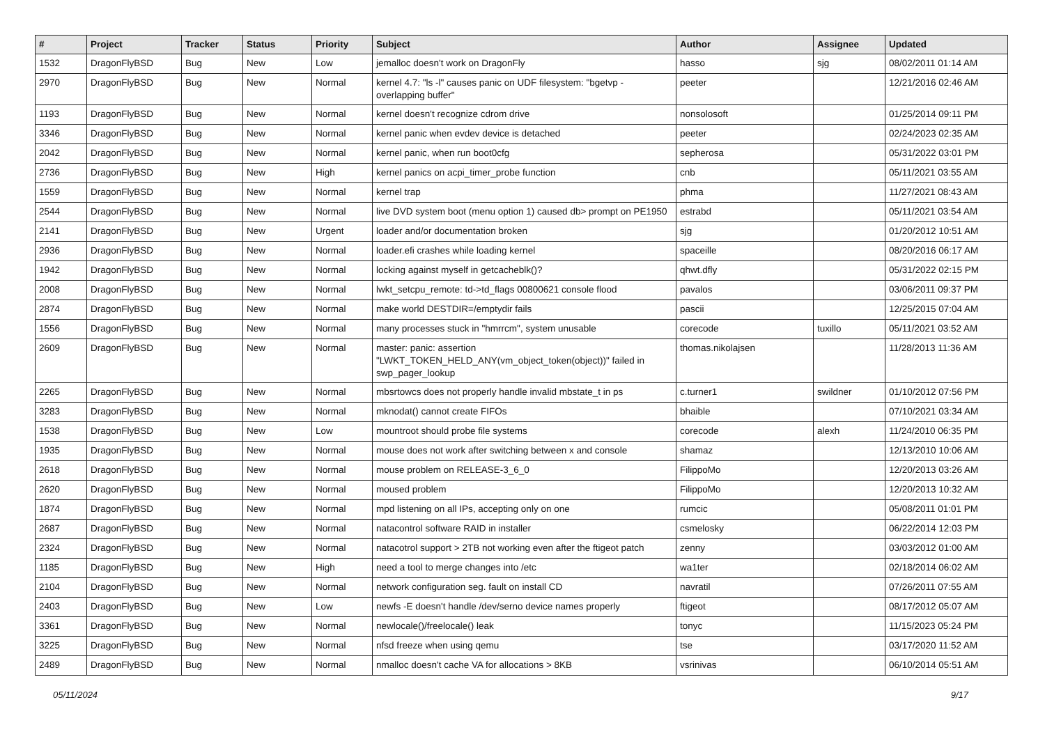| # | Project | Tracker | Status | Priority | Subject | Author | Assignee | Updated |
| --- | --- | --- | --- | --- | --- | --- | --- | --- |
| 1532 | DragonFlyBSD | Bug | New | Low | jemalloc doesn't work on DragonFly | hasso | sjg | 08/02/2011 01:14 AM |
| 2970 | DragonFlyBSD | Bug | New | Normal | kernel 4.7: "ls -l" causes panic on UDF filesystem: "bgetvp - overlapping buffer" | peeter | | 12/21/2016 02:46 AM |
| 1193 | DragonFlyBSD | Bug | New | Normal | kernel doesn't recognize cdrom drive | nonsolosoft | | 01/25/2014 09:11 PM |
| 3346 | DragonFlyBSD | Bug | New | Normal | kernel panic when evdev device is detached | peeter | | 02/24/2023 02:35 AM |
| 2042 | DragonFlyBSD | Bug | New | Normal | kernel panic, when run boot0cfg | sepherosa | | 05/31/2022 03:01 PM |
| 2736 | DragonFlyBSD | Bug | New | High | kernel panics on acpi_timer_probe function | cnb | | 05/11/2021 03:55 AM |
| 1559 | DragonFlyBSD | Bug | New | Normal | kernel trap | phma | | 11/27/2021 08:43 AM |
| 2544 | DragonFlyBSD | Bug | New | Normal | live DVD system boot (menu option 1) caused db> prompt on PE1950 | estrabd | | 05/11/2021 03:54 AM |
| 2141 | DragonFlyBSD | Bug | New | Urgent | loader and/or documentation broken | sjg | | 01/20/2012 10:51 AM |
| 2936 | DragonFlyBSD | Bug | New | Normal | loader.efi crashes while loading kernel | spaceille | | 08/20/2016 06:17 AM |
| 1942 | DragonFlyBSD | Bug | New | Normal | locking against myself in getcacheblk()? | qhwt.dfly | | 05/31/2022 02:15 PM |
| 2008 | DragonFlyBSD | Bug | New | Normal | lwkt_setcpu_remote: td->td_flags 00800621 console flood | pavalos | | 03/06/2011 09:37 PM |
| 2874 | DragonFlyBSD | Bug | New | Normal | make world DESTDIR=/emptydir fails | pascii | | 12/25/2015 07:04 AM |
| 1556 | DragonFlyBSD | Bug | New | Normal | many processes stuck in "hmrrcm", system unusable | corecode | tuxillo | 05/11/2021 03:52 AM |
| 2609 | DragonFlyBSD | Bug | New | Normal | master: panic: assertion "LWKT_TOKEN_HELD_ANY(vm_object_token(object))" failed in swp_pager_lookup | thomas.nikolajsen | | 11/28/2013 11:36 AM |
| 2265 | DragonFlyBSD | Bug | New | Normal | mbsrtowcs does not properly handle invalid mbstate_t in ps | c.turner1 | swildner | 01/10/2012 07:56 PM |
| 3283 | DragonFlyBSD | Bug | New | Normal | mknodat() cannot create FIFOs | bhaible | | 07/10/2021 03:34 AM |
| 1538 | DragonFlyBSD | Bug | New | Low | mountroot should probe file systems | corecode | alexh | 11/24/2010 06:35 PM |
| 1935 | DragonFlyBSD | Bug | New | Normal | mouse does not work after switching between x and console | shamaz | | 12/13/2010 10:06 AM |
| 2618 | DragonFlyBSD | Bug | New | Normal | mouse problem on RELEASE-3_6_0 | FilippoMo | | 12/20/2013 03:26 AM |
| 2620 | DragonFlyBSD | Bug | New | Normal | moused problem | FilippoMo | | 12/20/2013 10:32 AM |
| 1874 | DragonFlyBSD | Bug | New | Normal | mpd listening on all IPs, accepting only on one | rumcic | | 05/08/2011 01:01 PM |
| 2687 | DragonFlyBSD | Bug | New | Normal | natacontrol software RAID in installer | csmelosky | | 06/22/2014 12:03 PM |
| 2324 | DragonFlyBSD | Bug | New | Normal | natacotrol support > 2TB not working even after the ftigeot patch | zenny | | 03/03/2012 01:00 AM |
| 1185 | DragonFlyBSD | Bug | New | High | need a tool to merge changes into /etc | wa1ter | | 02/18/2014 06:02 AM |
| 2104 | DragonFlyBSD | Bug | New | Normal | network configuration seg. fault on install CD | navratil | | 07/26/2011 07:55 AM |
| 2403 | DragonFlyBSD | Bug | New | Low | newfs -E doesn't handle /dev/serno device names properly | ftigeot | | 08/17/2012 05:07 AM |
| 3361 | DragonFlyBSD | Bug | New | Normal | newlocale()/freelocale() leak | tonyc | | 11/15/2023 05:24 PM |
| 3225 | DragonFlyBSD | Bug | New | Normal | nfsd freeze when using qemu | tse | | 03/17/2020 11:52 AM |
| 2489 | DragonFlyBSD | Bug | New | Normal | nmalloc doesn't cache VA for allocations > 8KB | vsrinivas | | 06/10/2014 05:51 AM |
05/11/2024 9/17